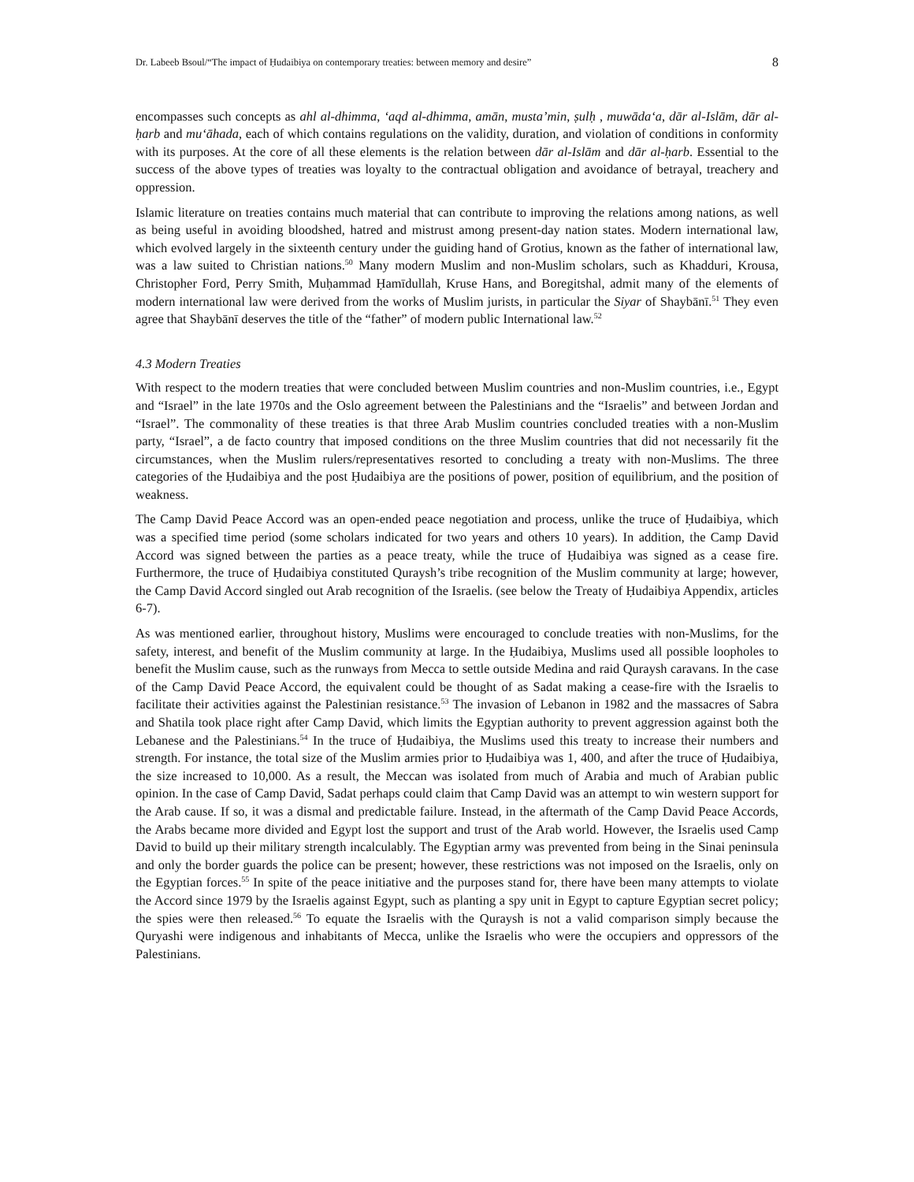Dr. Labeeb Bsoul/“The impact of Ḥudaibiya on contemporary treaties: between memory and desire” 8
encompasses such concepts as ahl al-dhimma, ‘aqd al-dhimma, amān, musta’min, ṣulḥ , muwāda‘a, dār al-Islām, dār al-ḥarb and mu‘āhada, each of which contains regulations on the validity, duration, and violation of conditions in conformity with its purposes. At the core of all these elements is the relation between dār al-Islām and dār al-ḥarb. Essential to the success of the above types of treaties was loyalty to the contractual obligation and avoidance of betrayal, treachery and oppression.
Islamic literature on treaties contains much material that can contribute to improving the relations among nations, as well as being useful in avoiding bloodshed, hatred and mistrust among present-day nation states. Modern international law, which evolved largely in the sixteenth century under the guiding hand of Grotius, known as the father of international law, was a law suited to Christian nations.<sup>50</sup> Many modern Muslim and non-Muslim scholars, such as Khadduri, Krousa, Christopher Ford, Perry Smith, Muḥammad Ḥamīdullah, Kruse Hans, and Boregitshal, admit many of the elements of modern international law were derived from the works of Muslim jurists, in particular the Siyar of Shaybānī.<sup>51</sup> They even agree that Shaybānī deserves the title of the “father” of modern public International law.<sup>52</sup>
4.3 Modern Treaties
With respect to the modern treaties that were concluded between Muslim countries and non-Muslim countries, i.e., Egypt and “Israel” in the late 1970s and the Oslo agreement between the Palestinians and the “Israelis” and between Jordan and “Israel”. The commonality of these treaties is that three Arab Muslim countries concluded treaties with a non-Muslim party, “Israel”, a de facto country that imposed conditions on the three Muslim countries that did not necessarily fit the circumstances, when the Muslim rulers/representatives resorted to concluding a treaty with non-Muslims. The three categories of the Ḥudaibiya and the post Ḥudaibiya are the positions of power, position of equilibrium, and the position of weakness.
The Camp David Peace Accord was an open-ended peace negotiation and process, unlike the truce of Ḥudaibiya, which was a specified time period (some scholars indicated for two years and others 10 years). In addition, the Camp David Accord was signed between the parties as a peace treaty, while the truce of Ḥudaibiya was signed as a cease fire. Furthermore, the truce of Ḥudaibiya constituted Quraysh’s tribe recognition of the Muslim community at large; however, the Camp David Accord singled out Arab recognition of the Israelis. (see below the Treaty of Ḥudaibiya Appendix, articles 6-7).
As was mentioned earlier, throughout history, Muslims were encouraged to conclude treaties with non-Muslims, for the safety, interest, and benefit of the Muslim community at large. In the Ḥudaibiya, Muslims used all possible loopholes to benefit the Muslim cause, such as the runways from Mecca to settle outside Medina and raid Quraysh caravans. In the case of the Camp David Peace Accord, the equivalent could be thought of as Sadat making a cease-fire with the Israelis to facilitate their activities against the Palestinian resistance.<sup>53</sup> The invasion of Lebanon in 1982 and the massacres of Sabra and Shatila took place right after Camp David, which limits the Egyptian authority to prevent aggression against both the Lebanese and the Palestinians.<sup>54</sup> In the truce of Ḥudaibiya, the Muslims used this treaty to increase their numbers and strength. For instance, the total size of the Muslim armies prior to Ḥudaibiya was 1, 400, and after the truce of Ḥudaibiya, the size increased to 10,000. As a result, the Meccan was isolated from much of Arabia and much of Arabian public opinion. In the case of Camp David, Sadat perhaps could claim that Camp David was an attempt to win western support for the Arab cause. If so, it was a dismal and predictable failure. Instead, in the aftermath of the Camp David Peace Accords, the Arabs became more divided and Egypt lost the support and trust of the Arab world. However, the Israelis used Camp David to build up their military strength incalculably. The Egyptian army was prevented from being in the Sinai peninsula and only the border guards the police can be present; however, these restrictions was not imposed on the Israelis, only on the Egyptian forces.<sup>55</sup> In spite of the peace initiative and the purposes stand for, there have been many attempts to violate the Accord since 1979 by the Israelis against Egypt, such as planting a spy unit in Egypt to capture Egyptian secret policy; the spies were then released.<sup>56</sup> To equate the Israelis with the Quraysh is not a valid comparison simply because the Quryashi were indigenous and inhabitants of Mecca, unlike the Israelis who were the occupiers and oppressors of the Palestinians.